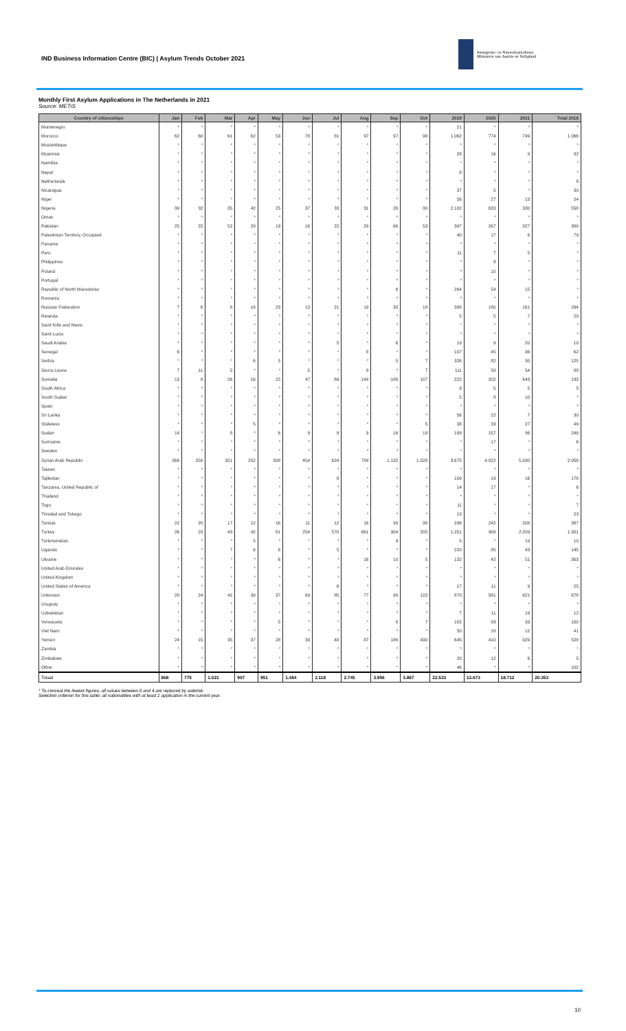IND Business Information Centre (BIC) | Asylum Trends October 2021
Immigratie- en Naturalisatiedienst
Ministerie van Justitie en Veiligheid
Monthly First Asylum Applications in The Netherlands in 2021
Source: METiS
| Country of citizenships | Jan | Feb | Mar | Apr | May | Jun | Jul | Aug | Sep | Oct | 2019 | 2020 | 2021 | Total 2018 |
| --- | --- | --- | --- | --- | --- | --- | --- | --- | --- | --- | --- | --- | --- | --- |
| Montenegro | * | * | * | * | * | * | * | * | * | * | 21 | * | * | * |
| Morocco | 62 | 60 | 61 | 62 | 53 | 78 | 81 | 97 | 97 | 98 | 1.062 | 774 | 749 | 1.066 |
| Mozambique | * | * | * | * | * | * | * | * | * | * | * | * | * | * |
| Myanmar | * | * | * | * | * | * | * | * | * | * | 28 | 16 | 9 | 32 |
| Namibia | * | * | * | * | * | * | * | * | * | * | * | * | * | * |
| Nepal | * | * | * | * | * | * | * | * | * | * | 8 | * | * | * |
| Netherlands | * | * | * | * | * | * | * | * | * | * | * | * | * | 8 |
| Nicaragua | * | * | * | * | * | * | * | * | * | * | 37 | 5 | * | 30 |
| Niger | * | * | * | * | * | * | * | * | * | * | 56 | 27 | 13 | 24 |
| Nigeria | 39 | 32 | 35 | 42 | 25 | 37 | 33 | 31 | 26 | 30 | 2.102 | 633 | 330 | 558 |
| Oman | * | * | * | * | * | * | * | * | * | * | * | * | * | * |
| Pakistan | 25 | 22 | 52 | 29 | 13 | 16 | 22 | 29 | 66 | 53 | 397 | 267 | 327 | 309 |
| Palestinian Territory, Occupied | * | * | * | * | * | * | * | * | * | * | 40 | 17 | 6 | 79 |
| Panama | * | * | * | * | * | * | * | * | * | * | * | * | * | * |
| Peru | * | * | * | * | * | * | * | * | * | * | 11 | 7 | 5 | * |
| Philippines | * | * | * | * | * | * | * | * | * | * | * | 8 | * | * |
| Poland | * | * | * | * | * | * | * | * | * | * | * | 10 | * | * |
| Portugal | * | * | * | * | * | * | * | * | * | * | * | * | * | * |
| Republic of North Macedonia | * | * | * | * | * | * | * | * | 6 | * | 264 | 54 | 15 | * |
| Romania | * | * | * | * | * | * | * | * | * | * | * | * | * | * |
| Russian Federation | 7 | 6 | 8 | 16 | 23 | 13 | 21 | 19 | 30 | 18 | 398 | 180 | 161 | 294 |
| Rwanda | * | * | * | * | * | * | * | * | * | * | 5 | 5 | 7 | 20 |
| Saint Kitts and Nevis | * | * | * | * | * | * | * | * | * | * | * | * | * | * |
| Saint Lucia | * | * | * | * | * | * | * | * | * | * | * | * | * | * |
| Saudi Arabia | * | * | * | * | * | * | 5 | * | 6 | * | 19 | 9 | 20 | 10 |
| Senegal | 6 | * | * | * | * | * | * | 8 | * | * | 107 | 45 | 36 | 62 |
| Serbia | * | * | * | 6 | 5 | * | * | * | 5 | 7 | 326 | 82 | 30 | 125 |
| Sierra Leone | 7 | 11 | 5 | * | * | 5 | * | 8 | * | 7 | 111 | 58 | 54 | 88 |
| Somalia | 13 | 8 | 26 | 16 | 22 | 47 | 69 | 149 | 186 | 107 | 222 | 202 | 643 | 133 |
| South Africa | * | * | * | * | * | * | * | * | * | * | 9 | 5 | 5 | 5 |
| South Sudan | * | * | * | * | * | * | * | * | * | * | 5 | 8 | 10 | * |
| Spain | * | * | * | * | * | * | * | * | * | * | * | * | * | * |
| Sri Lanka | * | * | * | * | * | * | * | * | * | * | 56 | 22 | 7 | 30 |
| Stateless | * | * | * | 5 | * | * | * | * | * | 5 | 38 | 33 | 27 | 49 |
| Sudan | 14 | * | 8 | * | 6 | 9 | 9 | 9 | 16 | 19 | 199 | 157 | 96 | 249 |
| Suriname | * | * | * | * | * | * | * | * | * | * | * | 17 | * | 6 |
| Sweden | * | * | * | * | * | * | * | * | * | * | * | * | * | * |
| Syrian Arab Republic | 266 | 256 | 321 | 252 | 308 | 454 | 624 | 789 | 1.132 | 1.528 | 3.675 | 4.022 | 5.930 | 2.956 |
| Taiwan | * | * | * | * | * | * | * | * | * | * | * | * | * | * |
| Tajikistan | * | * | * | * | * | * | 8 | * | * | * | 109 | 19 | 16 | 178 |
| Tanzania, United Republic of | * | * | * | * | * | * | * | * | * | * | 14 | 17 | * | 6 |
| Thailand | * | * | * | * | * | * | * | * | * | * | * | * | * | * |
| Togo | * | * | * | * | * | * | * | * | * | * | 11 | * | * | 7 |
| Trinidad and Tobago | * | * | * | * | * | * | * | * | * | * | 13 | * | * | 23 |
| Tunisia | 22 | 25 | 17 | 12 | 16 | 11 | 12 | 16 | 39 | 38 | 296 | 242 | 208 | 387 |
| Turkey | 26 | 23 | 43 | 42 | 81 | 254 | 570 | 661 | 304 | 205 | 1.251 | 989 | 2.209 | 1.301 |
| Turkmenistan | * | * | * | 5 | * | * | * | * | 9 | * | 5 | * | 19 | 10 |
| Uganda | * | * | 7 | 6 | 6 | * | 5 | * | * | * | 220 | 85 | 43 | 145 |
| Ukraine | * | * | * | * | 6 | * | * | 16 | 10 | 5 | 132 | 42 | 51 | 303 |
| United Arab Emirates | * | * | * | * | * | * | * | * | * | * | * | * | * | * |
| United Kingdom | * | * | * | * | * | * | * | * | * | * | * | * | * | * |
| United States of America | * | * | * | * | * | * | 6 | * | * | * | 17 | 11 | 9 | 25 |
| Unknown | 28 | 24 | 42 | 39 | 37 | 69 | 85 | 77 | 98 | 122 | 870 | 581 | 621 | 678 |
| Uruguay | * | * | * | * | * | * | * | * | * | * | * | * | * | * |
| Uzbekistan | * | * | * | * | * | * | * | * | * | * | 7 | 11 | 19 | 12 |
| Venezuela | * | * | * | * | 5 | * | * | * | 8 | 7 | 182 | 83 | 33 | 150 |
| Viet Nam | * | * | * | * | * | * | * | * | * | * | 50 | 18 | 12 | 41 |
| Yemen | 24 | 15 | 35 | 37 | 28 | 39 | 48 | 87 | 186 | 430 | 645 | 410 | 929 | 528 |
| Zambia | * | * | * | * | * | * | * | * | * | * | * | * | * | * |
| Zimbabwe | * | * | * | * | * | * | * | * | * | * | 20 | 12 | 6 | 5 |
| Other | * | * | * | * | * | * | * | * | * | * | 46 | * | * | 102 |
| Totaal | 868 | 775 | 1.021 | 907 | 951 | 1.484 | 2.118 | 2.745 | 3.956 | 3.887 | 22.533 | 13.673 | 18.712 | 20.353 |
* To conceal the lowest figures, all values between 0 and 4 are replaced by asterisk.
Selection criterion for this table: all nationalities with at least 1 application in the current year.
10